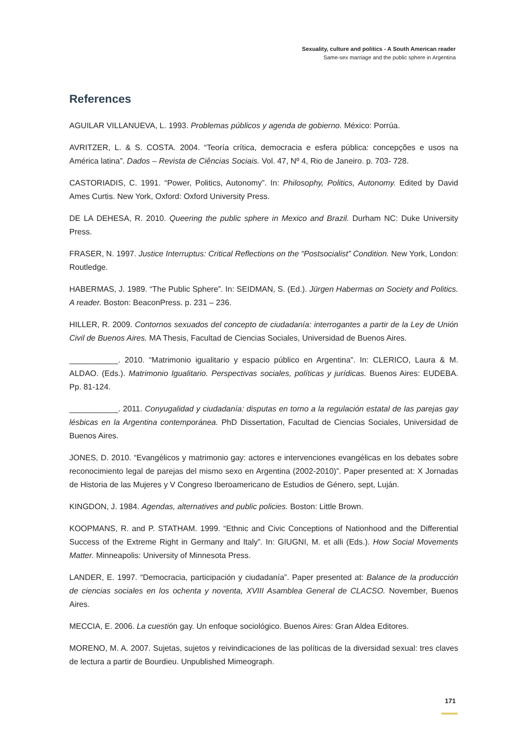Sexuality, culture and politics - A South American reader
Same-sex marriage and the public sphere in Argentina
References
AGUILAR VILLANUEVA, L. 1993. Problemas públicos y agenda de gobierno. México: Porrúa.
AVRITZER, L. & S. COSTA. 2004. “Teoría crítica, democracia e esfera pública: concepções e usos na América latina”. Dados – Revista de Ciências Sociais. Vol. 47, Nº 4, Rio de Janeiro. p. 703- 728.
CASTORIADIS, C. 1991. “Power, Politics, Autonomy”. In: Philosophy, Politics, Autonomy. Edited by David Ames Curtis. New York, Oxford: Oxford University Press.
DE LA DEHESA, R. 2010. Queering the public sphere in Mexico and Brazil. Durham NC: Duke University Press.
FRASER, N. 1997. Justice Interruptus: Critical Reflections on the “Postsocialist” Condition. New York, London: Routledge.
HABERMAS, J. 1989. “The Public Sphere”. In: SEIDMAN, S. (Ed.). Jürgen Habermas on Society and Politics. A reader. Boston: BeaconPress. p. 231 – 236.
HILLER, R. 2009. Contornos sexuados del concepto de ciudadanía: interrogantes a partir de la Ley de Unión Civil de Buenos Aires. MA Thesis, Facultad de Ciencias Sociales, Universidad de Buenos Aires.
___________. 2010. “Matrimonio igualitario y espacio público en Argentina”. In: CLERICO, Laura & M. ALDAO. (Eds.). Matrimonio Igualitario. Perspectivas sociales, políticas y jurídicas. Buenos Aires: EUDEBA. Pp. 81-124.
___________. 2011. Conyugalidad y ciudadanía: disputas en torno a la regulación estatal de las parejas gay lésbicas en la Argentina contemporánea. PhD Dissertation, Facultad de Ciencias Sociales, Universidad de Buenos Aires.
JONES, D. 2010. “Evangélicos y matrimonio gay: actores e intervenciones evangélicas en los debates sobre reconocimiento legal de parejas del mismo sexo en Argentina (2002-2010)”. Paper presented at: X Jornadas de Historia de las Mujeres y V Congreso Iberoamericano de Estudios de Género, sept, Luján.
KINGDON, J. 1984. Agendas, alternatives and public policies. Boston: Little Brown.
KOOPMANS, R. and P. STATHAM. 1999. “Ethnic and Civic Conceptions of Nationhood and the Differential Success of the Extreme Right in Germany and Italy”. In: GIUGNI, M. et alli (Eds.). How Social Movements Matter. Minneapolis: University of Minnesota Press.
LANDER, E. 1997. “Democracia, participación y ciudadanía”. Paper presented at: Balance de la producción de ciencias sociales en los ochenta y noventa, XVIII Asamblea General de CLACSO. November, Buenos Aires.
MECCIA, E. 2006. La cuestión gay. Un enfoque sociológico. Buenos Aires: Gran Aldea Editores.
MORENO, M. A. 2007. Sujetas, sujetos y reivindicaciones de las políticas de la diversidad sexual: tres claves de lectura a partir de Bourdieu. Unpublished Mimeograph.
171